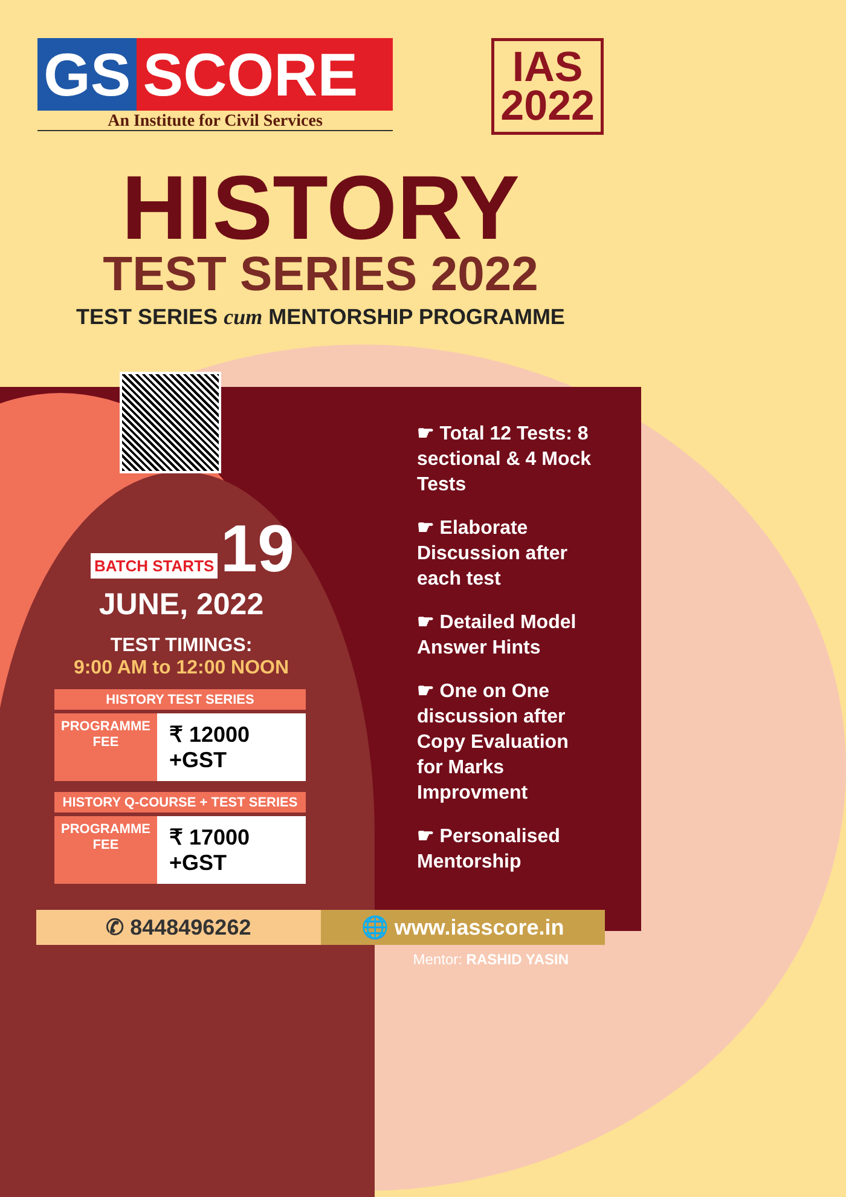GS SCORE
An Institute for Civil Services
IAS
2022
HISTORY
TEST SERIES 2022
TEST SERIES cum MENTORSHIP PROGRAMME
BATCH STARTS 19
JUNE, 2022
TEST TIMINGS:
9:00 AM to 12:00 NOON
HISTORY TEST SERIES
PROGRAMME FEE
₹ 12000 +GST
HISTORY Q-COURSE + TEST SERIES
PROGRAMME FEE
₹ 17000 +GST
☛ Total 12 Tests: 8 sectional & 4 Mock Tests
☛ Elaborate Discussion after each test
☛ Detailed Model Answer Hints
☛ One on One discussion after Copy Evaluation for Marks Improvment
☛ Personalised Mentorship
✆ 8448496262 🌐 www.iasscore.in
Mentor: RASHID YASIN